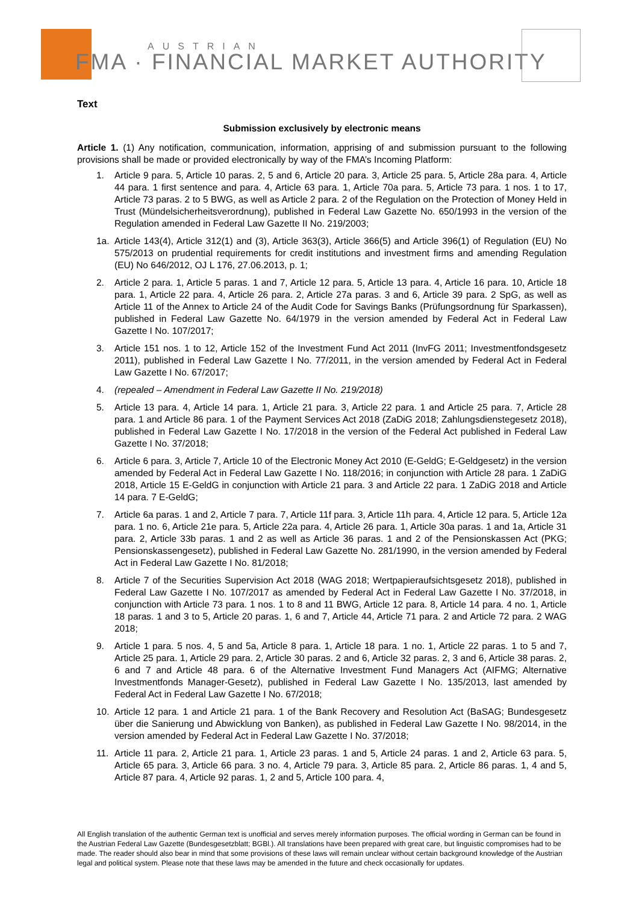AUSTRIAN
FMA · FINANCIAL MARKET AUTHORITY
Text
Submission exclusively by electronic means
Article 1. (1) Any notification, communication, information, apprising of and submission pursuant to the following provisions shall be made or provided electronically by way of the FMA’s Incoming Platform:
1. Article 9 para. 5, Article 10 paras. 2, 5 and 6, Article 20 para. 3, Article 25 para. 5, Article 28a para. 4, Article 44 para. 1 first sentence and para. 4, Article 63 para. 1, Article 70a para. 5, Article 73 para. 1 nos. 1 to 17, Article 73 paras. 2 to 5 BWG, as well as Article 2 para. 2 of the Regulation on the Protection of Money Held in Trust (Mündelsicherheitsverordnung), published in Federal Law Gazette No. 650/1993 in the version of the Regulation amended in Federal Law Gazette II No. 219/2003;
1a. Article 143(4), Article 312(1) and (3), Article 363(3), Article 366(5) and Article 396(1) of Regulation (EU) No 575/2013 on prudential requirements for credit institutions and investment firms and amending Regulation (EU) No 646/2012, OJ L 176, 27.06.2013, p. 1;
2. Article 2 para. 1, Article 5 paras. 1 and 7, Article 12 para. 5, Article 13 para. 4, Article 16 para. 10, Article 18 para. 1, Article 22 para. 4, Article 26 para. 2, Article 27a paras. 3 and 6, Article 39 para. 2 SpG, as well as Article 11 of the Annex to Article 24 of the Audit Code for Savings Banks (Prüfungsordnung für Sparkassen), published in Federal Law Gazette No. 64/1979 in the version amended by Federal Act in Federal Law Gazette I No. 107/2017;
3. Article 151 nos. 1 to 12, Article 152 of the Investment Fund Act 2011 (InvFG 2011; Investmentfondsgesetz 2011), published in Federal Law Gazette I No. 77/2011, in the version amended by Federal Act in Federal Law Gazette I No. 67/2017;
4. (repealed – Amendment in Federal Law Gazette II No. 219/2018)
5. Article 13 para. 4, Article 14 para. 1, Article 21 para. 3, Article 22 para. 1 and Article 25 para. 7, Article 28 para. 1 and Article 86 para. 1 of the Payment Services Act 2018 (ZaDiG 2018; Zahlungsdienstegesetz 2018), published in Federal Law Gazette I No. 17/2018 in the version of the Federal Act published in Federal Law Gazette I No. 37/2018;
6. Article 6 para. 3, Article 7, Article 10 of the Electronic Money Act 2010 (E-GeldG; E-Geldgesetz) in the version amended by Federal Act in Federal Law Gazette I No. 118/2016; in conjunction with Article 28 para. 1 ZaDiG 2018, Article 15 E-GeldG in conjunction with Article 21 para. 3 and Article 22 para. 1 ZaDiG 2018 and Article 14 para. 7 E-GeldG;
7. Article 6a paras. 1 and 2, Article 7 para. 7, Article 11f para. 3, Article 11h para. 4, Article 12 para. 5, Article 12a para. 1 no. 6, Article 21e para. 5, Article 22a para. 4, Article 26 para. 1, Article 30a paras. 1 and 1a, Article 31 para. 2, Article 33b paras. 1 and 2 as well as Article 36 paras. 1 and 2 of the Pensionskassen Act (PKG; Pensionskassengesetz), published in Federal Law Gazette No. 281/1990, in the version amended by Federal Act in Federal Law Gazette I No. 81/2018;
8. Article 7 of the Securities Supervision Act 2018 (WAG 2018; Wertpapieraufsichtsgesetz 2018), published in Federal Law Gazette I No. 107/2017 as amended by Federal Act in Federal Law Gazette I No. 37/2018, in conjunction with Article 73 para. 1 nos. 1 to 8 and 11 BWG, Article 12 para. 8, Article 14 para. 4 no. 1, Article 18 paras. 1 and 3 to 5, Article 20 paras. 1, 6 and 7, Article 44, Article 71 para. 2 and Article 72 para. 2 WAG 2018;
9. Article 1 para. 5 nos. 4, 5 and 5a, Article 8 para. 1, Article 18 para. 1 no. 1, Article 22 paras. 1 to 5 and 7, Article 25 para. 1, Article 29 para. 2, Article 30 paras. 2 and 6, Article 32 paras. 2, 3 and 6, Article 38 paras. 2, 6 and 7 and Article 48 para. 6 of the Alternative Investment Fund Managers Act (AIFMG; Alternative Investmentfonds Manager-Gesetz), published in Federal Law Gazette I No. 135/2013, last amended by Federal Act in Federal Law Gazette I No. 67/2018;
10. Article 12 para. 1 and Article 21 para. 1 of the Bank Recovery and Resolution Act (BaSAG; Bundesgesetz über die Sanierung und Abwicklung von Banken), as published in Federal Law Gazette I No. 98/2014, in the version amended by Federal Act in Federal Law Gazette I No. 37/2018;
11. Article 11 para. 2, Article 21 para. 1, Article 23 paras. 1 and 5, Article 24 paras. 1 and 2, Article 63 para. 5, Article 65 para. 3, Article 66 para. 3 no. 4, Article 79 para. 3, Article 85 para. 2, Article 86 paras. 1, 4 and 5, Article 87 para. 4, Article 92 paras. 1, 2 and 5, Article 100 para. 4,
All English translation of the authentic German text is unofficial and serves merely information purposes. The official wording in German can be found in the Austrian Federal Law Gazette (Bundesgesetzblatt; BGBl.). All translations have been prepared with great care, but linguistic compromises had to be made. The reader should also bear in mind that some provisions of these laws will remain unclear without certain background knowledge of the Austrian legal and political system. Please note that these laws may be amended in the future and check occasionally for updates.